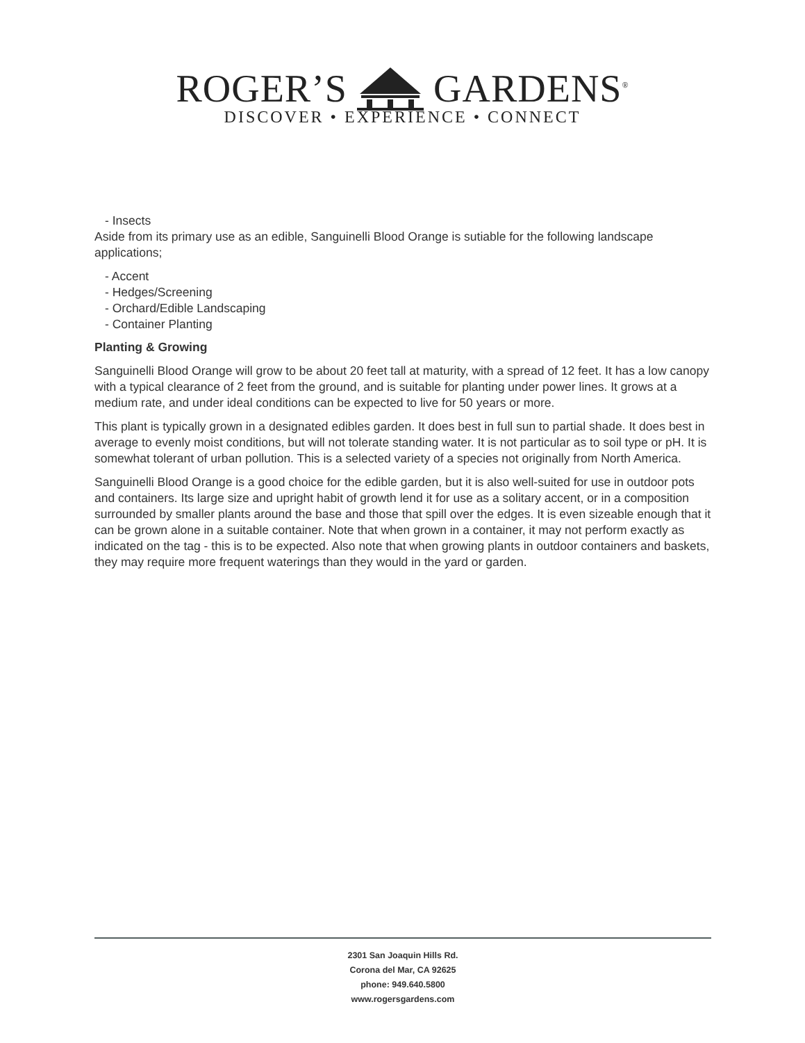ROGER’S GARDENS<sup>®</sup>
DISCOVER • EXPERIENCE • CONNECT
- Insects
Aside from its primary use as an edible, Sanguinelli Blood Orange is sutiable for the following landscape applications;
- Accent
- Hedges/Screening
- Orchard/Edible Landscaping
- Container Planting
Planting & Growing
Sanguinelli Blood Orange will grow to be about 20 feet tall at maturity, with a spread of 12 feet. It has a low canopy with a typical clearance of 2 feet from the ground, and is suitable for planting under power lines. It grows at a medium rate, and under ideal conditions can be expected to live for 50 years or more.
This plant is typically grown in a designated edibles garden. It does best in full sun to partial shade. It does best in average to evenly moist conditions, but will not tolerate standing water. It is not particular as to soil type or pH. It is somewhat tolerant of urban pollution. This is a selected variety of a species not originally from North America.
Sanguinelli Blood Orange is a good choice for the edible garden, but it is also well-suited for use in outdoor pots and containers. Its large size and upright habit of growth lend it for use as a solitary accent, or in a composition surrounded by smaller plants around the base and those that spill over the edges. It is even sizeable enough that it can be grown alone in a suitable container. Note that when grown in a container, it may not perform exactly as indicated on the tag - this is to be expected. Also note that when growing plants in outdoor containers and baskets, they may require more frequent waterings than they would in the yard or garden.
2301 San Joaquin Hills Rd.
Corona del Mar, CA 92625
phone: 949.640.5800
www.rogersgardens.com